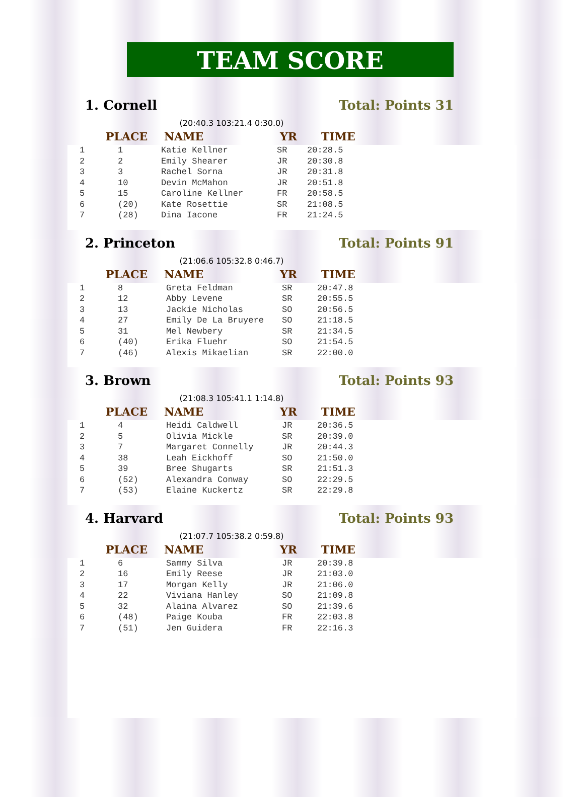TEAM SCORE
1. Cornell Total: Points 31
(20:40.3 103:21.4 0:30.0)
| | PLACE | NAME | YR | TIME |
| --- | --- | --- | --- | --- |
| 1 | 1 | Katie Kellner | SR | 20:28.5 |
| 2 | 2 | Emily Shearer | JR | 20:30.8 |
| 3 | 3 | Rachel Sorna | JR | 20:31.8 |
| 4 | 10 | Devin McMahon | JR | 20:51.8 |
| 5 | 15 | Caroline Kellner | FR | 20:58.5 |
| 6 | (20) | Kate Rosettie | SR | 21:08.5 |
| 7 | (28) | Dina Iacone | FR | 21:24.5 |
2. Princeton Total: Points 91
(21:06.6 105:32.8 0:46.7)
| | PLACE | NAME | YR | TIME |
| --- | --- | --- | --- | --- |
| 1 | 8 | Greta Feldman | SR | 20:47.8 |
| 2 | 12 | Abby Levene | SR | 20:55.5 |
| 3 | 13 | Jackie Nicholas | SO | 20:56.5 |
| 4 | 27 | Emily De La Bruyere | SO | 21:18.5 |
| 5 | 31 | Mel Newbery | SR | 21:34.5 |
| 6 | (40) | Erika Fluehr | SO | 21:54.5 |
| 7 | (46) | Alexis Mikaelian | SR | 22:00.0 |
3. Brown Total: Points 93
(21:08.3 105:41.1 1:14.8)
| | PLACE | NAME | YR | TIME |
| --- | --- | --- | --- | --- |
| 1 | 4 | Heidi Caldwell | JR | 20:36.5 |
| 2 | 5 | Olivia Mickle | SR | 20:39.0 |
| 3 | 7 | Margaret Connelly | JR | 20:44.3 |
| 4 | 38 | Leah Eickhoff | SO | 21:50.0 |
| 5 | 39 | Bree Shugarts | SR | 21:51.3 |
| 6 | (52) | Alexandra Conway | SO | 22:29.5 |
| 7 | (53) | Elaine Kuckertz | SR | 22:29.8 |
4. Harvard Total: Points 93
(21:07.7 105:38.2 0:59.8)
| | PLACE | NAME | YR | TIME |
| --- | --- | --- | --- | --- |
| 1 | 6 | Sammy Silva | JR | 20:39.8 |
| 2 | 16 | Emily Reese | JR | 21:03.0 |
| 3 | 17 | Morgan Kelly | JR | 21:06.0 |
| 4 | 22 | Viviana Hanley | SO | 21:09.8 |
| 5 | 32 | Alaina Alvarez | SO | 21:39.6 |
| 6 | (48) | Paige Kouba | FR | 22:03.8 |
| 7 | (51) | Jen Guidera | FR | 22:16.3 |